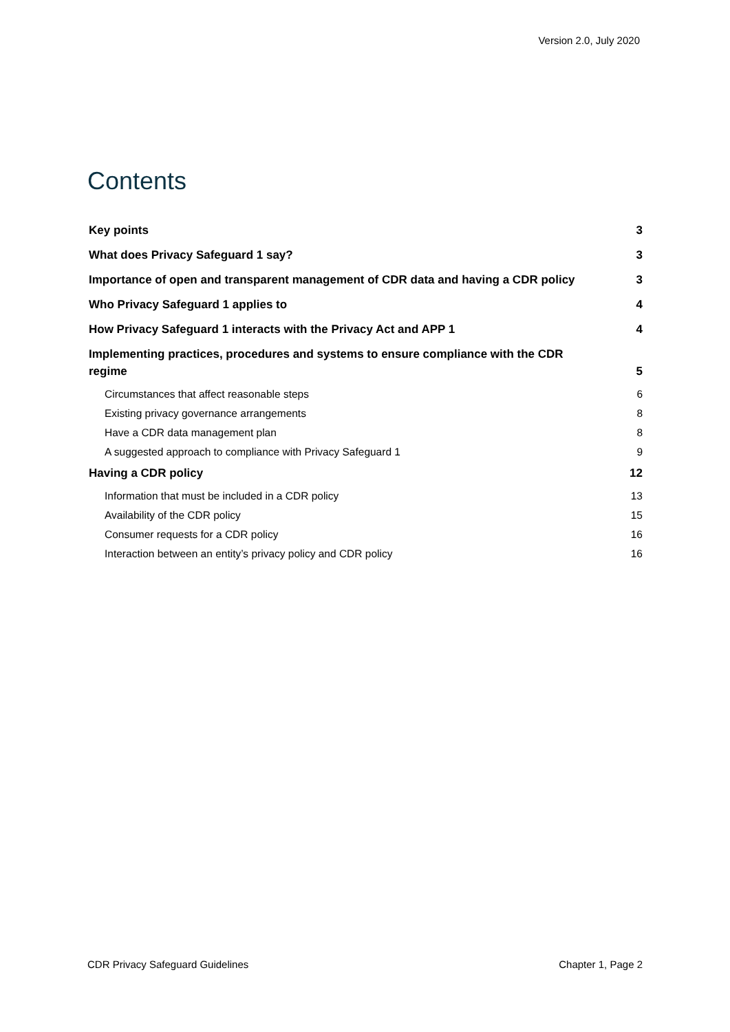Version 2.0, July 2020
Contents
Key points 3
What does Privacy Safeguard 1 say? 3
Importance of open and transparent management of CDR data and having a CDR policy 3
Who Privacy Safeguard 1 applies to 4
How Privacy Safeguard 1 interacts with the Privacy Act and APP 1 4
Implementing practices, procedures and systems to ensure compliance with the CDR regime 5
Circumstances that affect reasonable steps 6
Existing privacy governance arrangements 8
Have a CDR data management plan 8
A suggested approach to compliance with Privacy Safeguard 1 9
Having a CDR policy 12
Information that must be included in a CDR policy 13
Availability of the CDR policy 15
Consumer requests for a CDR policy 16
Interaction between an entity’s privacy policy and CDR policy 16
CDR Privacy Safeguard Guidelines Chapter 1, Page 2